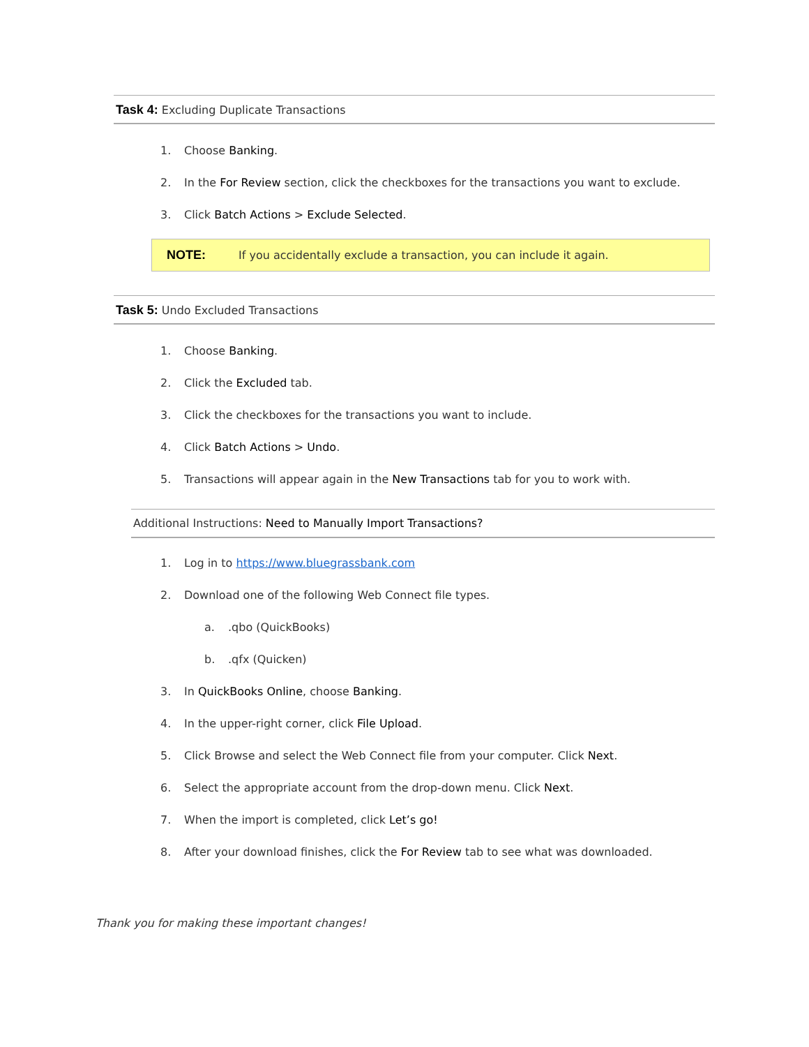Task 4: Excluding Duplicate Transactions
1. Choose Banking.
2. In the For Review section, click the checkboxes for the transactions you want to exclude.
3. Click Batch Actions > Exclude Selected.
NOTE: If you accidentally exclude a transaction, you can include it again.
Task 5: Undo Excluded Transactions
1. Choose Banking.
2. Click the Excluded tab.
3. Click the checkboxes for the transactions you want to include.
4. Click Batch Actions > Undo.
5. Transactions will appear again in the New Transactions tab for you to work with.
Additional Instructions: Need to Manually Import Transactions?
1. Log in to https://www.bluegrassbank.com
2. Download one of the following Web Connect file types.
a..qbo (QuickBooks)
b..qfx (Quicken)
3. In QuickBooks Online, choose Banking.
4. In the upper-right corner, click File Upload.
5. Click Browse and select the Web Connect file from your computer. Click Next.
6. Select the appropriate account from the drop-down menu. Click Next.
7. When the import is completed, click Let’s go!
8. After your download finishes, click the For Review tab to see what was downloaded.
Thank you for making these important changes!